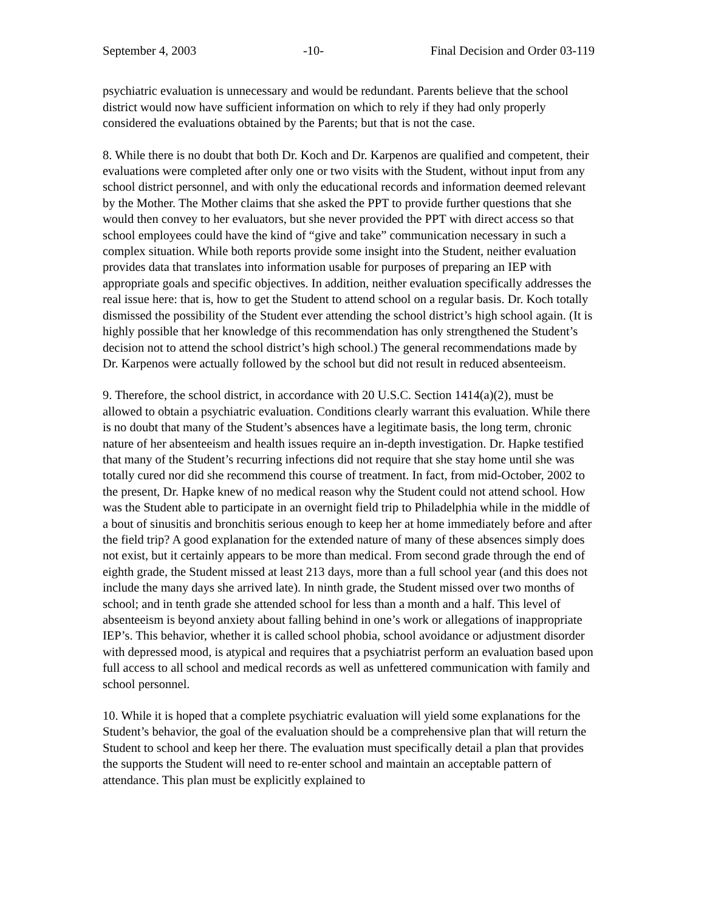September 4, 2003 -10- Final Decision and Order 03-119
psychiatric evaluation is unnecessary and would be redundant. Parents believe that the school district would now have sufficient information on which to rely if they had only properly considered the evaluations obtained by the Parents; but that is not the case.
8. While there is no doubt that both Dr. Koch and Dr. Karpenos are qualified and competent, their evaluations were completed after only one or two visits with the Student, without input from any school district personnel, and with only the educational records and information deemed relevant by the Mother. The Mother claims that she asked the PPT to provide further questions that she would then convey to her evaluators, but she never provided the PPT with direct access so that school employees could have the kind of “give and take” communication necessary in such a complex situation. While both reports provide some insight into the Student, neither evaluation provides data that translates into information usable for purposes of preparing an IEP with appropriate goals and specific objectives. In addition, neither evaluation specifically addresses the real issue here: that is, how to get the Student to attend school on a regular basis. Dr. Koch totally dismissed the possibility of the Student ever attending the school district’s high school again. (It is highly possible that her knowledge of this recommendation has only strengthened the Student’s decision not to attend the school district’s high school.) The general recommendations made by Dr. Karpenos were actually followed by the school but did not result in reduced absenteeism.
9. Therefore, the school district, in accordance with 20 U.S.C. Section 1414(a)(2), must be allowed to obtain a psychiatric evaluation. Conditions clearly warrant this evaluation. While there is no doubt that many of the Student’s absences have a legitimate basis, the long term, chronic nature of her absenteeism and health issues require an in-depth investigation. Dr. Hapke testified that many of the Student’s recurring infections did not require that she stay home until she was totally cured nor did she recommend this course of treatment. In fact, from mid-October, 2002 to the present, Dr. Hapke knew of no medical reason why the Student could not attend school. How was the Student able to participate in an overnight field trip to Philadelphia while in the middle of a bout of sinusitis and bronchitis serious enough to keep her at home immediately before and after the field trip? A good explanation for the extended nature of many of these absences simply does not exist, but it certainly appears to be more than medical. From second grade through the end of eighth grade, the Student missed at least 213 days, more than a full school year (and this does not include the many days she arrived late). In ninth grade, the Student missed over two months of school; and in tenth grade she attended school for less than a month and a half. This level of absenteeism is beyond anxiety about falling behind in one’s work or allegations of inappropriate IEP’s. This behavior, whether it is called school phobia, school avoidance or adjustment disorder with depressed mood, is atypical and requires that a psychiatrist perform an evaluation based upon full access to all school and medical records as well as unfettered communication with family and school personnel.
10. While it is hoped that a complete psychiatric evaluation will yield some explanations for the Student’s behavior, the goal of the evaluation should be a comprehensive plan that will return the Student to school and keep her there. The evaluation must specifically detail a plan that provides the supports the Student will need to re-enter school and maintain an acceptable pattern of attendance. This plan must be explicitly explained to